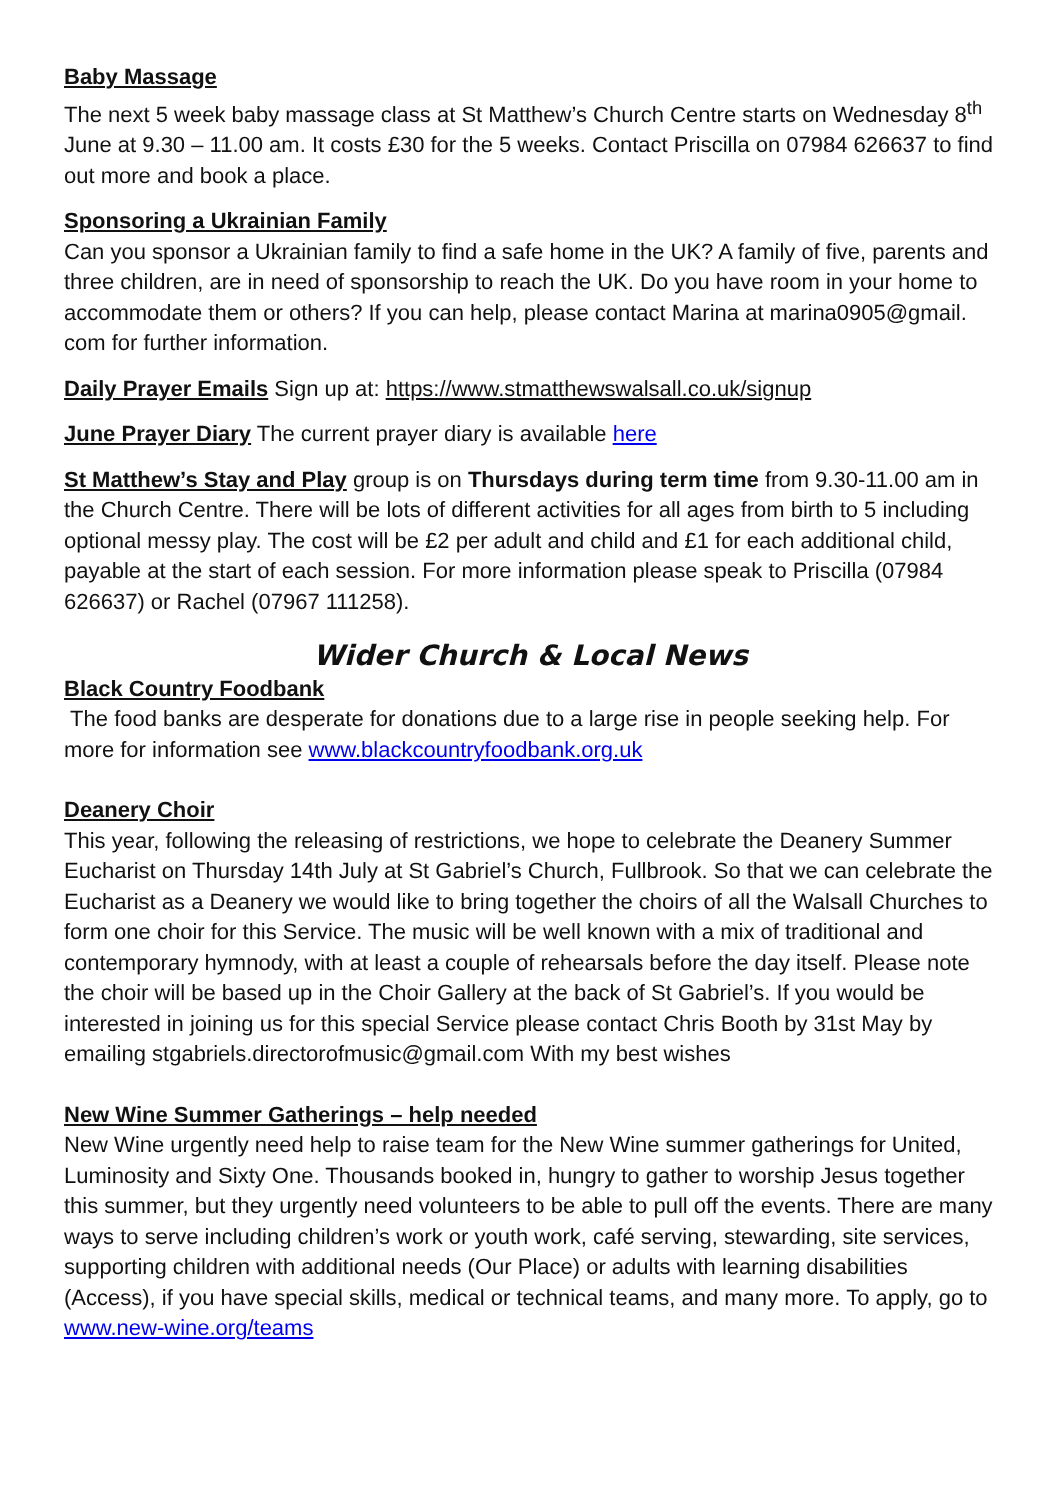Baby Massage
The next 5 week baby massage class at St Matthew’s Church Centre starts on Wednesday 8<sup>th</sup> June at 9.30 – 11.00 am. It costs £30 for the 5 weeks. Contact Priscilla on 07984 626637 to find out more and book a place.
Sponsoring a Ukrainian Family
Can you sponsor a Ukrainian family to find a safe home in the UK? A family of five, parents and three children, are in need of sponsorship to reach the UK. Do you have room in your home to accommodate them or others? If you can help, please contact Marina at marina0905@gmail. com for further information.
Daily Prayer Emails Sign up at: https://www.stmatthewswalsall.co.uk/signup
June Prayer Diary The current prayer diary is available here
St Matthew’s Stay and Play group is on Thursdays during term time from 9.30-11.00 am in the Church Centre. There will be lots of different activities for all ages from birth to 5 including optional messy play. The cost will be £2 per adult and child and £1 for each additional child, payable at the start of each session. For more information please speak to Priscilla (07984 626637) or Rachel (07967 111258).
Wider Church & Local News
Black Country Foodbank
The food banks are desperate for donations due to a large rise in people seeking help. For more for information see www.blackcountryfoodbank.org.uk
Deanery Choir
This year, following the releasing of restrictions, we hope to celebrate the Deanery Summer Eucharist on Thursday 14th July at St Gabriel’s Church, Fullbrook. So that we can celebrate the Eucharist as a Deanery we would like to bring together the choirs of all the Walsall Churches to form one choir for this Service. The music will be well known with a mix of traditional and contemporary hymnody, with at least a couple of rehearsals before the day itself. Please note the choir will be based up in the Choir Gallery at the back of St Gabriel’s. If you would be interested in joining us for this special Service please contact Chris Booth by 31st May by emailing stgabriels.directorofmusic@gmail.com With my best wishes
New Wine Summer Gatherings – help needed
New Wine urgently need help to raise team for the New Wine summer gatherings for United, Luminosity and Sixty One. Thousands booked in, hungry to gather to worship Jesus together this summer, but they urgently need volunteers to be able to pull off the events. There are many ways to serve including children’s work or youth work, café serving, stewarding, site services, supporting children with additional needs (Our Place) or adults with learning disabilities (Access), if you have special skills, medical or technical teams, and many more. To apply, go to www.new-wine.org/teams